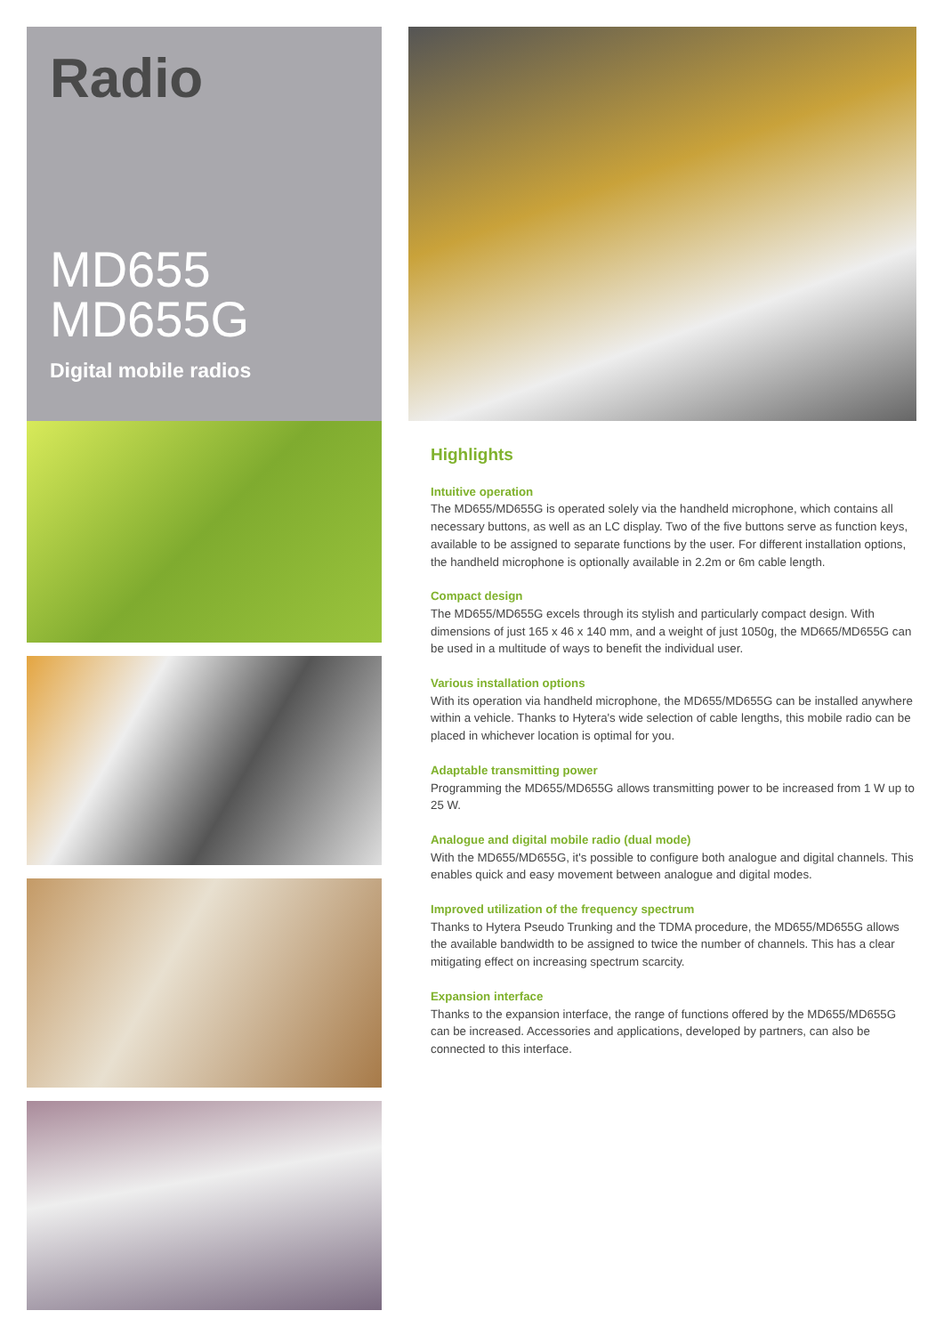Radio
MD655
MD655G
Digital mobile radios
Highlights
Intuitive operation
The MD655/MD655G is operated solely via the handheld microphone, which contains all necessary buttons, as well as an LC display. Two of the five buttons serve as function keys, available to be assigned to separate functions by the user. For different installation options, the handheld microphone is optionally available in 2.2m or 6m cable length.
Compact design
The MD655/MD655G excels through its stylish and particularly compact design. With dimensions of just 165 x 46 x 140 mm, and a weight of just 1050g, the MD665/MD655G can be used in a multitude of ways to benefit the individual user.
Various installation options
With its operation via handheld microphone, the MD655/MD655G can be installed anywhere within a vehicle. Thanks to Hytera's wide selection of cable lengths, this mobile radio can be placed in whichever location is optimal for you.
Adaptable transmitting power
Programming the MD655/MD655G allows transmitting power to be increased from 1 W up to 25 W.
Analogue and digital mobile radio (dual mode)
With the MD655/MD655G, it's possible to configure both analogue and digital channels. This enables quick and easy movement between analogue and digital modes.
Improved utilization of the frequency spectrum
Thanks to Hytera Pseudo Trunking and the TDMA procedure, the MD655/MD655G allows the available bandwidth to be assigned to twice the number of channels. This has a clear mitigating effect on increasing spectrum scarcity.
Expansion interface
Thanks to the expansion interface, the range of functions offered by the MD655/MD655G can be increased. Accessories and applications, developed by partners, can also be connected to this interface.